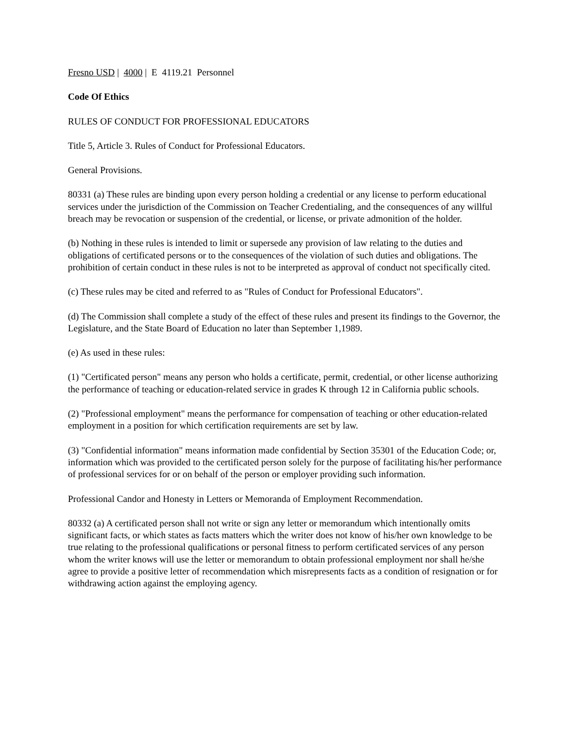Fresno USD | 4000 | E 4119.21 Personnel
Code Of Ethics
RULES OF CONDUCT FOR PROFESSIONAL EDUCATORS
Title 5, Article 3. Rules of Conduct for Professional Educators.
General Provisions.
80331 (a) These rules are binding upon every person holding a credential or any license to perform educational services under the jurisdiction of the Commission on Teacher Credentialing, and the consequences of any willful breach may be revocation or suspension of the credential, or license, or private admonition of the holder.
(b) Nothing in these rules is intended to limit or supersede any provision of law relating to the duties and obligations of certificated persons or to the consequences of the violation of such duties and obligations. The prohibition of certain conduct in these rules is not to be interpreted as approval of conduct not specifically cited.
(c) These rules may be cited and referred to as "Rules of Conduct for Professional Educators".
(d) The Commission shall complete a study of the effect of these rules and present its findings to the Governor, the Legislature, and the State Board of Education no later than September 1,1989.
(e) As used in these rules:
(1) "Certificated person" means any person who holds a certificate, permit, credential, or other license authorizing the performance of teaching or education-related service in grades K through 12 in California public schools.
(2) "Professional employment" means the performance for compensation of teaching or other education-related employment in a position for which certification requirements are set by law.
(3) "Confidential information" means information made confidential by Section 35301 of the Education Code; or, information which was provided to the certificated person solely for the purpose of facilitating his/her performance of professional services for or on behalf of the person or employer providing such information.
Professional Candor and Honesty in Letters or Memoranda of Employment Recommendation.
80332 (a) A certificated person shall not write or sign any letter or memorandum which intentionally omits significant facts, or which states as facts matters which the writer does not know of his/her own knowledge to be true relating to the professional qualifications or personal fitness to perform certificated services of any person whom the writer knows will use the letter or memorandum to obtain professional employment nor shall he/she agree to provide a positive letter of recommendation which misrepresents facts as a condition of resignation or for withdrawing action against the employing agency.